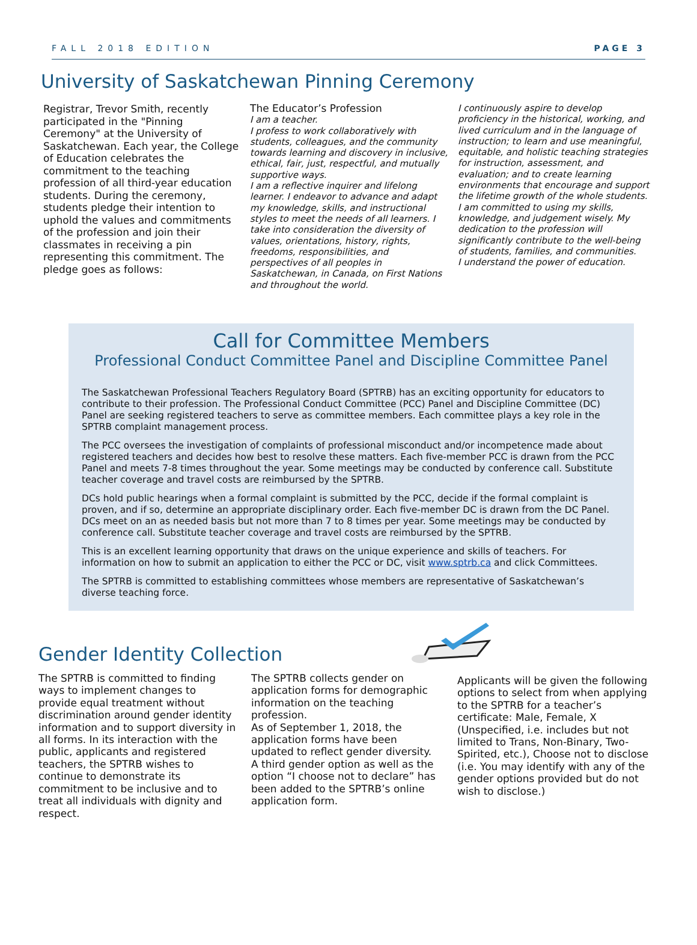FALL 2018 EDITION PAGE 3
University of Saskatchewan Pinning Ceremony
Registrar, Trevor Smith, recently participated in the "Pinning Ceremony" at the University of Saskatchewan. Each year, the College of Education celebrates the commitment to the teaching profession of all third-year education students. During the ceremony, students pledge their intention to uphold the values and commitments of the profession and join their classmates in receiving a pin representing this commitment. The pledge goes as follows:
The Educator’s Profession
I am a teacher.
I profess to work collaboratively with students, colleagues, and the community towards learning and discovery in inclusive, ethical, fair, just, respectful, and mutually supportive ways.
I am a reflective inquirer and lifelong learner. I endeavor to advance and adapt my knowledge, skills, and instructional styles to meet the needs of all learners. I take into consideration the diversity of values, orientations, history, rights, freedoms, responsibilities, and perspectives of all peoples in Saskatchewan, in Canada, on First Nations and throughout the world.
I continuously aspire to develop proficiency in the historical, working, and lived curriculum and in the language of instruction; to learn and use meaningful, equitable, and holistic teaching strategies for instruction, assessment, and evaluation; and to create learning environments that encourage and support the lifetime growth of the whole students.
I am committed to using my skills, knowledge, and judgement wisely. My dedication to the profession will significantly contribute to the well-being of students, families, and communities.
I understand the power of education.
Call for Committee Members
Professional Conduct Committee Panel and Discipline Committee Panel
The Saskatchewan Professional Teachers Regulatory Board (SPTRB) has an exciting opportunity for educators to contribute to their profession. The Professional Conduct Committee (PCC) Panel and Discipline Committee (DC) Panel are seeking registered teachers to serve as committee members. Each committee plays a key role in the SPTRB complaint management process.
The PCC oversees the investigation of complaints of professional misconduct and/or incompetence made about registered teachers and decides how best to resolve these matters. Each five-member PCC is drawn from the PCC Panel and meets 7-8 times throughout the year. Some meetings may be conducted by conference call. Substitute teacher coverage and travel costs are reimbursed by the SPTRB.
DCs hold public hearings when a formal complaint is submitted by the PCC, decide if the formal complaint is proven, and if so, determine an appropriate disciplinary order. Each five-member DC is drawn from the DC Panel. DCs meet on an as needed basis but not more than 7 to 8 times per year. Some meetings may be conducted by conference call. Substitute teacher coverage and travel costs are reimbursed by the SPTRB.
This is an excellent learning opportunity that draws on the unique experience and skills of teachers. For information on how to submit an application to either the PCC or DC, visit www.sptrb.ca and click Committees.
The SPTRB is committed to establishing committees whose members are representative of Saskatchewan’s diverse teaching force.
Gender Identity Collection
The SPTRB is committed to finding ways to implement changes to provide equal treatment without discrimination around gender identity information and to support diversity in all forms. In its interaction with the public, applicants and registered teachers, the SPTRB wishes to continue to demonstrate its commitment to be inclusive and to treat all individuals with dignity and respect.
The SPTRB collects gender on application forms for demographic information on the teaching profession.
As of September 1, 2018, the application forms have been updated to reflect gender diversity. A third gender option as well as the option “I choose not to declare” has been added to the SPTRB’s online application form.
Applicants will be given the following options to select from when applying to the SPTRB for a teacher’s certificate: Male, Female, X (Unspecified, i.e. includes but not limited to Trans, Non-Binary, Two-Spirited, etc.), Choose not to disclose (i.e. You may identify with any of the gender options provided but do not wish to disclose.)